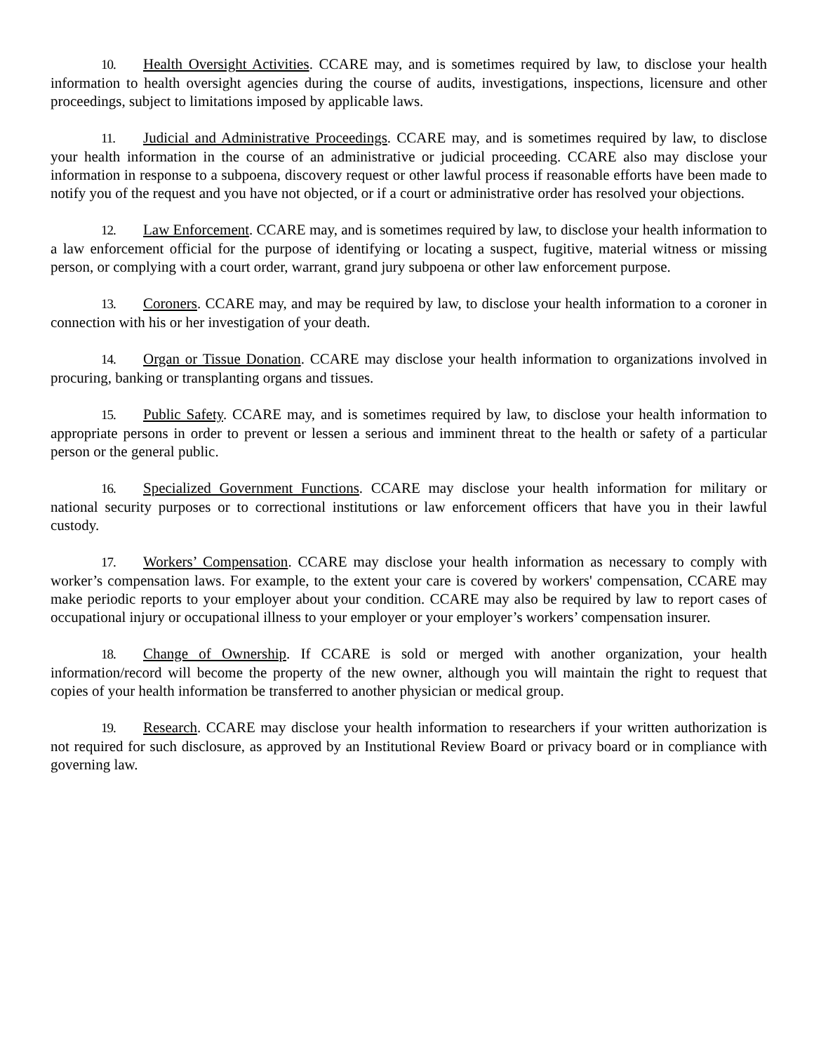10. Health Oversight Activities. CCARE may, and is sometimes required by law, to disclose your health information to health oversight agencies during the course of audits, investigations, inspections, licensure and other proceedings, subject to limitations imposed by applicable laws.
11. Judicial and Administrative Proceedings. CCARE may, and is sometimes required by law, to disclose your health information in the course of an administrative or judicial proceeding. CCARE also may disclose your information in response to a subpoena, discovery request or other lawful process if reasonable efforts have been made to notify you of the request and you have not objected, or if a court or administrative order has resolved your objections.
12. Law Enforcement. CCARE may, and is sometimes required by law, to disclose your health information to a law enforcement official for the purpose of identifying or locating a suspect, fugitive, material witness or missing person, or complying with a court order, warrant, grand jury subpoena or other law enforcement purpose.
13. Coroners. CCARE may, and may be required by law, to disclose your health information to a coroner in connection with his or her investigation of your death.
14. Organ or Tissue Donation. CCARE may disclose your health information to organizations involved in procuring, banking or transplanting organs and tissues.
15. Public Safety. CCARE may, and is sometimes required by law, to disclose your health information to appropriate persons in order to prevent or lessen a serious and imminent threat to the health or safety of a particular person or the general public.
16. Specialized Government Functions. CCARE may disclose your health information for military or national security purposes or to correctional institutions or law enforcement officers that have you in their lawful custody.
17. Workers’ Compensation. CCARE may disclose your health information as necessary to comply with worker’s compensation laws. For example, to the extent your care is covered by workers' compensation, CCARE may make periodic reports to your employer about your condition. CCARE may also be required by law to report cases of occupational injury or occupational illness to your employer or your employer’s workers’ compensation insurer.
18. Change of Ownership. If CCARE is sold or merged with another organization, your health information/record will become the property of the new owner, although you will maintain the right to request that copies of your health information be transferred to another physician or medical group.
19. Research. CCARE may disclose your health information to researchers if your written authorization is not required for such disclosure, as approved by an Institutional Review Board or privacy board or in compliance with governing law.